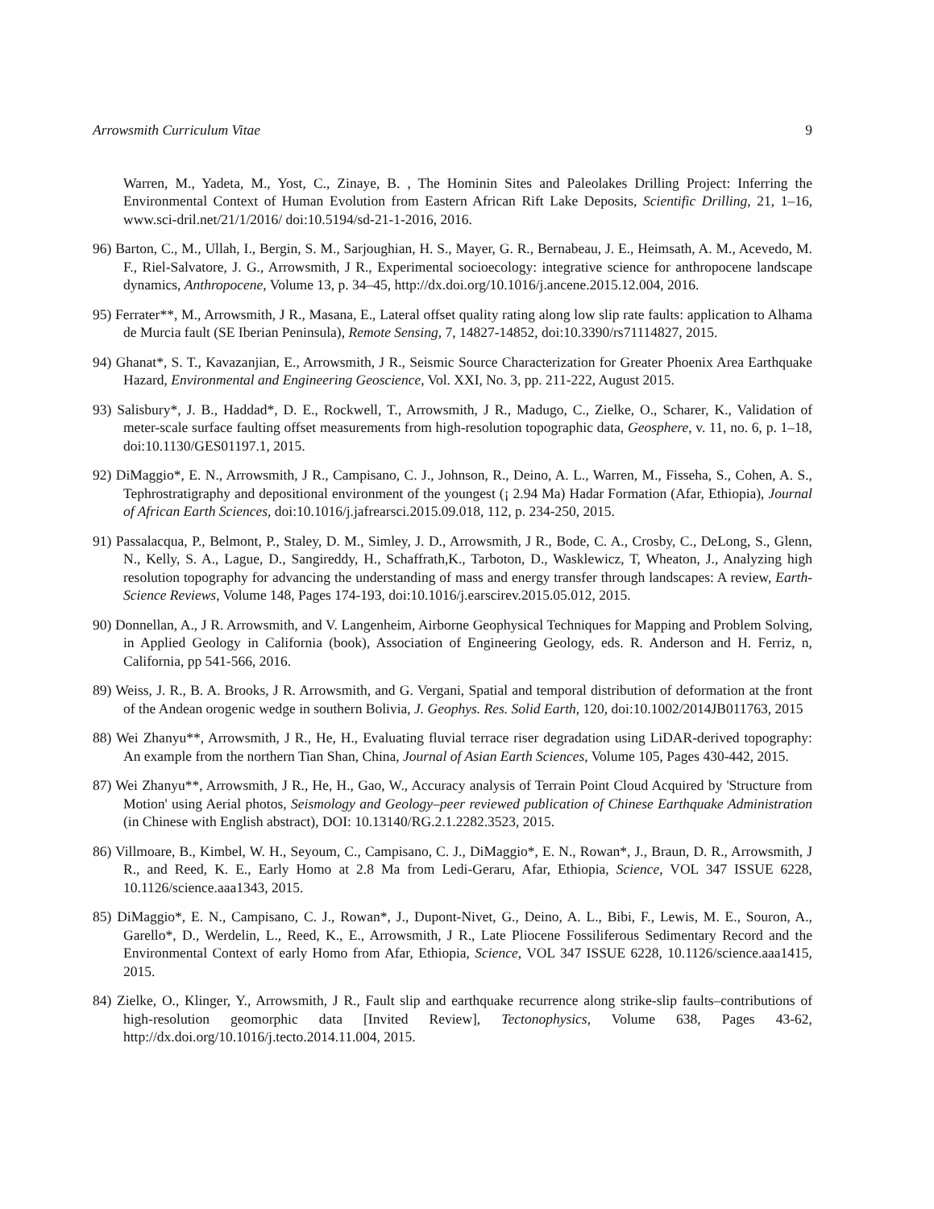Arrowsmith Curriculum Vitae 9
Warren, M., Yadeta, M., Yost, C., Zinaye, B. , The Hominin Sites and Paleolakes Drilling Project: Inferring the Environmental Context of Human Evolution from Eastern African Rift Lake Deposits, Scientific Drilling, 21, 1–16, www.sci-dril.net/21/1/2016/ doi:10.5194/sd-21-1-2016, 2016.
96) Barton, C., M., Ullah, I., Bergin, S. M., Sarjoughian, H. S., Mayer, G. R., Bernabeau, J. E., Heimsath, A. M., Acevedo, M. F., Riel-Salvatore, J. G., Arrowsmith, J R., Experimental socioecology: integrative science for anthropocene landscape dynamics, Anthropocene, Volume 13, p. 34–45, http://dx.doi.org/10.1016/j.ancene.2015.12.004, 2016.
95) Ferrater**, M., Arrowsmith, J R., Masana, E., Lateral offset quality rating along low slip rate faults: application to Alhama de Murcia fault (SE Iberian Peninsula), Remote Sensing, 7, 14827-14852, doi:10.3390/rs71114827, 2015.
94) Ghanat*, S. T., Kavazanjian, E., Arrowsmith, J R., Seismic Source Characterization for Greater Phoenix Area Earthquake Hazard, Environmental and Engineering Geoscience, Vol. XXI, No. 3, pp. 211-222, August 2015.
93) Salisbury*, J. B., Haddad*, D. E., Rockwell, T., Arrowsmith, J R., Madugo, C., Zielke, O., Scharer, K., Validation of meter-scale surface faulting offset measurements from high-resolution topographic data, Geosphere, v. 11, no. 6, p. 1–18, doi:10.1130/GES01197.1, 2015.
92) DiMaggio*, E. N., Arrowsmith, J R., Campisano, C. J., Johnson, R., Deino, A. L., Warren, M., Fisseha, S., Cohen, A. S., Tephrostratigraphy and depositional environment of the youngest (¡ 2.94 Ma) Hadar Formation (Afar, Ethiopia), Journal of African Earth Sciences, doi:10.1016/j.jafrearsci.2015.09.018, 112, p. 234-250, 2015.
91) Passalacqua, P., Belmont, P., Staley, D. M., Simley, J. D., Arrowsmith, J R., Bode, C. A., Crosby, C., DeLong, S., Glenn, N., Kelly, S. A., Lague, D., Sangireddy, H., Schaffrath,K., Tarboton, D., Wasklewicz, T, Wheaton, J., Analyzing high resolution topography for advancing the understanding of mass and energy transfer through landscapes: A review, Earth-Science Reviews, Volume 148, Pages 174-193, doi:10.1016/j.earscirev.2015.05.012, 2015.
90) Donnellan, A., J R. Arrowsmith, and V. Langenheim, Airborne Geophysical Techniques for Mapping and Problem Solving, in Applied Geology in California (book), Association of Engineering Geology, eds. R. Anderson and H. Ferriz, n, California, pp 541-566, 2016.
89) Weiss, J. R., B. A. Brooks, J R. Arrowsmith, and G. Vergani, Spatial and temporal distribution of deformation at the front of the Andean orogenic wedge in southern Bolivia, J. Geophys. Res. Solid Earth, 120, doi:10.1002/2014JB011763, 2015
88) Wei Zhanyu**, Arrowsmith, J R., He, H., Evaluating fluvial terrace riser degradation using LiDAR-derived topography: An example from the northern Tian Shan, China, Journal of Asian Earth Sciences, Volume 105, Pages 430-442, 2015.
87) Wei Zhanyu**, Arrowsmith, J R., He, H., Gao, W., Accuracy analysis of Terrain Point Cloud Acquired by 'Structure from Motion' using Aerial photos, Seismology and Geology–peer reviewed publication of Chinese Earthquake Administration (in Chinese with English abstract), DOI: 10.13140/RG.2.1.2282.3523, 2015.
86) Villmoare, B., Kimbel, W. H., Seyoum, C., Campisano, C. J., DiMaggio*, E. N., Rowan*, J., Braun, D. R., Arrowsmith, J R., and Reed, K. E., Early Homo at 2.8 Ma from Ledi-Geraru, Afar, Ethiopia, Science, VOL 347 ISSUE 6228, 10.1126/science.aaa1343, 2015.
85) DiMaggio*, E. N., Campisano, C. J., Rowan*, J., Dupont-Nivet, G., Deino, A. L., Bibi, F., Lewis, M. E., Souron, A., Garello*, D., Werdelin, L., Reed, K., E., Arrowsmith, J R., Late Pliocene Fossiliferous Sedimentary Record and the Environmental Context of early Homo from Afar, Ethiopia, Science, VOL 347 ISSUE 6228, 10.1126/science.aaa1415, 2015.
84) Zielke, O., Klinger, Y., Arrowsmith, J R., Fault slip and earthquake recurrence along strike-slip faults–contributions of high-resolution geomorphic data [Invited Review], Tectonophysics, Volume 638, Pages 43-62, http://dx.doi.org/10.1016/j.tecto.2014.11.004, 2015.